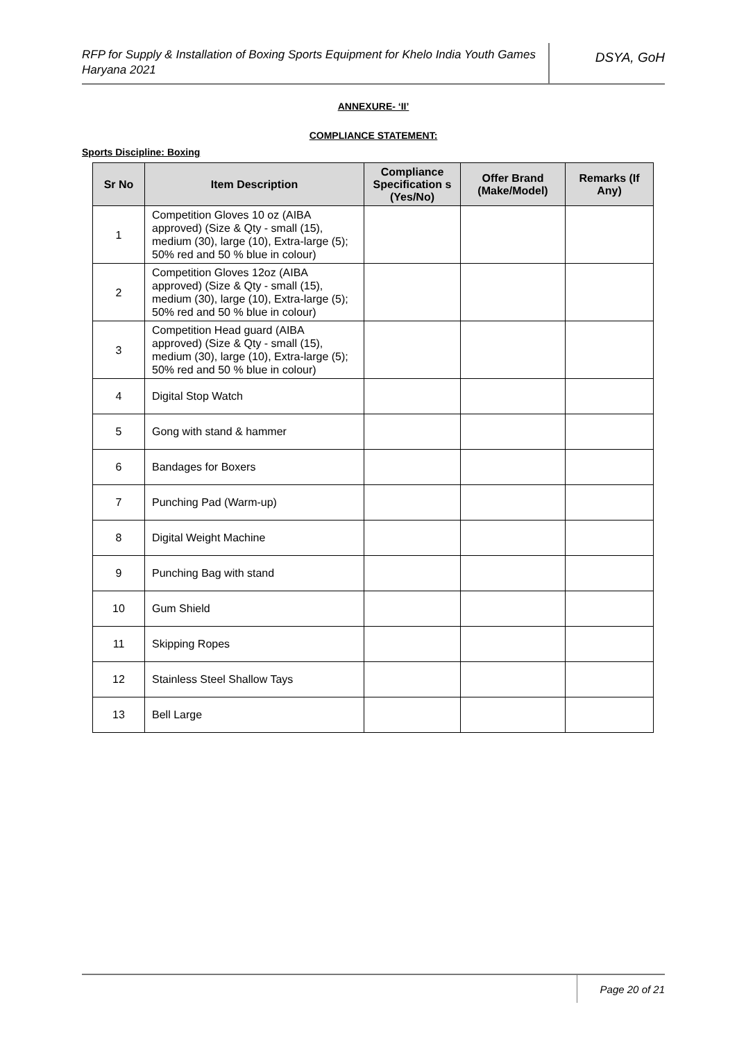RFP for Supply & Installation of Boxing Sports Equipment for Khelo India Youth Games Haryana 2021
DSYA, GoH
ANNEXURE- ‘II’
COMPLIANCE STATEMENT:
Sports Discipline: Boxing
| Sr No | Item Description | Compliance Specification s (Yes/No) | Offer Brand (Make/Model) | Remarks (If Any) |
| --- | --- | --- | --- | --- |
| 1 | Competition Gloves 10 oz (AIBA approved) (Size & Qty - small (15), medium (30), large (10), Extra-large (5); 50% red and 50 % blue in colour) | | | |
| 2 | Competition Gloves 12oz (AIBA approved) (Size & Qty - small (15), medium (30), large (10), Extra-large (5); 50% red and 50 % blue in colour) | | | |
| 3 | Competition Head guard (AIBA approved) (Size & Qty - small (15), medium (30), large (10), Extra-large (5); 50% red and 50 % blue in colour) | | | |
| 4 | Digital Stop Watch | | | |
| 5 | Gong with stand & hammer | | | |
| 6 | Bandages for Boxers | | | |
| 7 | Punching Pad (Warm-up) | | | |
| 8 | Digital Weight Machine | | | |
| 9 | Punching Bag with stand | | | |
| 10 | Gum Shield | | | |
| 11 | Skipping Ropes | | | |
| 12 | Stainless Steel Shallow Tays | | | |
| 13 | Bell Large | | | |
Page 20 of 21